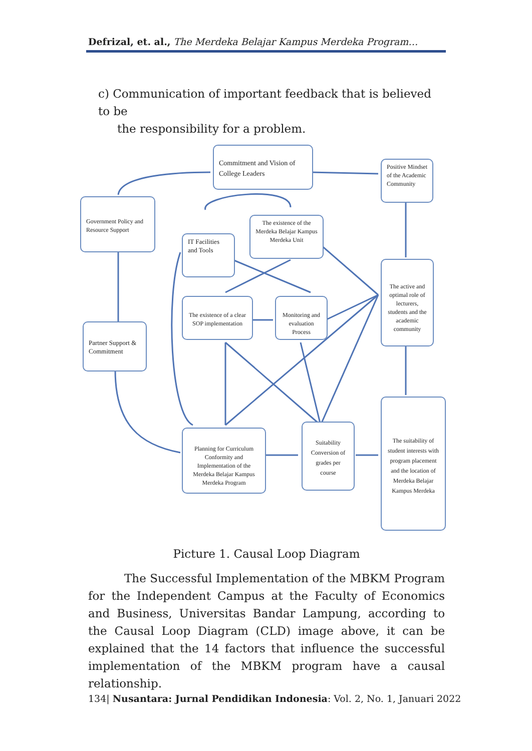Defrizal, et. al., The Merdeka Belajar Kampus Merdeka Program…
c) Communication of important feedback that is believed to be
the responsibility for a problem.
Commitment and Vision of College Leaders
Positive Mindset of the Academic Community
Government Policy and Resource Support
The existence of the Merdeka Belajar Kampus Merdeka Unit
IT Facilities and Tools
The active and optimal role of lecturers, students and the academic community
The existence of a clear SOP implementation
Monitoring and evaluation Process
Partner Support & Commitment
Planning for Curriculum Conformity and Implementation of the Merdeka Belajar Kampus Merdeka Program
Suitability Conversion of grades per course
The suitability of student interests with program placement and the location of Merdeka Belajar Kampus Merdeka
Picture 1. Causal Loop Diagram
The Successful Implementation of the MBKM Program for the Independent Campus at the Faculty of Economics and Business, Universitas Bandar Lampung, according to the Causal Loop Diagram (CLD) image above, it can be explained that the 14 factors that influence the successful implementation of the MBKM program have a causal relationship.
134| Nusantara: Jurnal Pendidikan Indonesia: Vol. 2, No. 1, Januari 2022